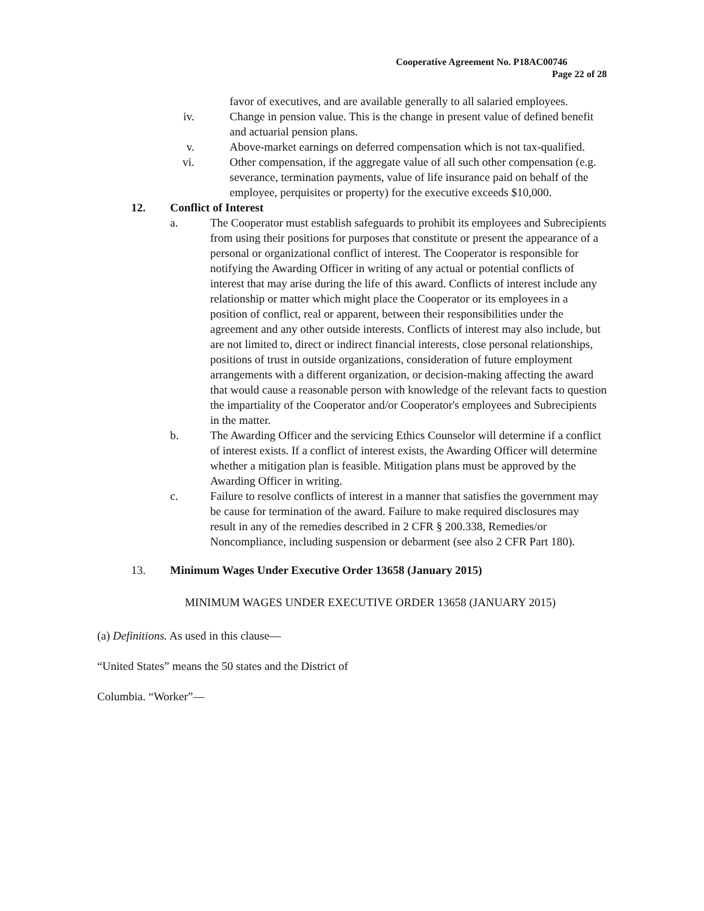Cooperative Agreement No. P18AC00746
Page 22 of 28
favor of executives, and are available generally to all salaried employees.
iv. Change in pension value. This is the change in present value of defined benefit and actuarial pension plans.
v. Above-market earnings on deferred compensation which is not tax-qualified.
vi. Other compensation, if the aggregate value of all such other compensation (e.g. severance, termination payments, value of life insurance paid on behalf of the employee, perquisites or property) for the executive exceeds $10,000.
12. Conflict of Interest
a. The Cooperator must establish safeguards to prohibit its employees and Subrecipients from using their positions for purposes that constitute or present the appearance of a personal or organizational conflict of interest. The Cooperator is responsible for notifying the Awarding Officer in writing of any actual or potential conflicts of interest that may arise during the life of this award. Conflicts of interest include any relationship or matter which might place the Cooperator or its employees in a position of conflict, real or apparent, between their responsibilities under the agreement and any other outside interests. Conflicts of interest may also include, but are not limited to, direct or indirect financial interests, close personal relationships, positions of trust in outside organizations, consideration of future employment arrangements with a different organization, or decision-making affecting the award that would cause a reasonable person with knowledge of the relevant facts to question the impartiality of the Cooperator and/or Cooperator's employees and Subrecipients in the matter.
b. The Awarding Officer and the servicing Ethics Counselor will determine if a conflict of interest exists. If a conflict of interest exists, the Awarding Officer will determine whether a mitigation plan is feasible. Mitigation plans must be approved by the Awarding Officer in writing.
c. Failure to resolve conflicts of interest in a manner that satisfies the government may be cause for termination of the award. Failure to make required disclosures may result in any of the remedies described in 2 CFR § 200.338, Remedies/or Noncompliance, including suspension or debarment (see also 2 CFR Part 180).
13. Minimum Wages Under Executive Order 13658 (January 2015)
MINIMUM WAGES UNDER EXECUTIVE ORDER 13658 (JANUARY 2015)
(a) Definitions. As used in this clause—
“United States” means the 50 states and the District of
Columbia. “Worker”—